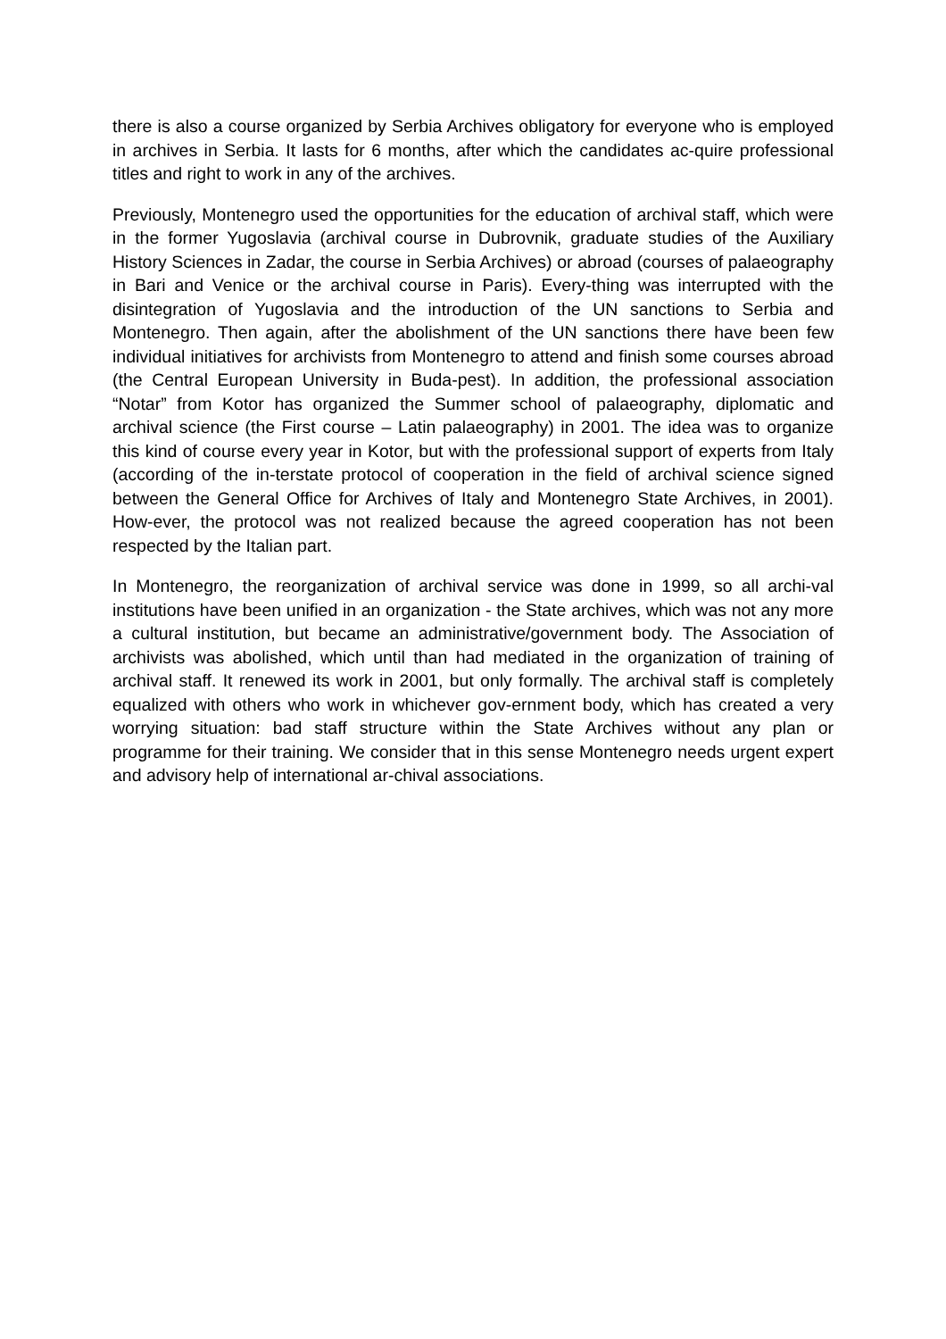there is also a course organized by Serbia Archives obligatory for everyone who is employed in archives in Serbia. It lasts for 6 months, after which the candidates ac-quire professional titles and right to work in any of the archives.
Previously, Montenegro used the opportunities for the education of archival staff, which were in the former Yugoslavia (archival course in Dubrovnik, graduate studies of the Auxiliary History Sciences in Zadar, the course in Serbia Archives) or abroad (courses of palaeography in Bari and Venice or the archival course in Paris). Every-thing was interrupted with the disintegration of Yugoslavia and the introduction of the UN sanctions to Serbia and Montenegro. Then again, after the abolishment of the UN sanctions there have been few individual initiatives for archivists from Montenegro to attend and finish some courses abroad (the Central European University in Buda-pest). In addition, the professional association “Notar” from Kotor has organized the Summer school of palaeography, diplomatic and archival science (the First course – Latin palaeography) in 2001. The idea was to organize this kind of course every year in Kotor, but with the professional support of experts from Italy (according of the in-terstate protocol of cooperation in the field of archival science signed between the General Office for Archives of Italy and Montenegro State Archives, in 2001). How-ever, the protocol was not realized because the agreed cooperation has not been respected by the Italian part.
In Montenegro, the reorganization of archival service was done in 1999, so all archi-val institutions have been unified in an organization - the State archives, which was not any more a cultural institution, but became an administrative/government body. The Association of archivists was abolished, which until than had mediated in the organization of training of archival staff. It renewed its work in 2001, but only formally. The archival staff is completely equalized with others who work in whichever gov-ernment body, which has created a very worrying situation: bad staff structure within the State Archives without any plan or programme for their training. We consider that in this sense Montenegro needs urgent expert and advisory help of international ar-chival associations.